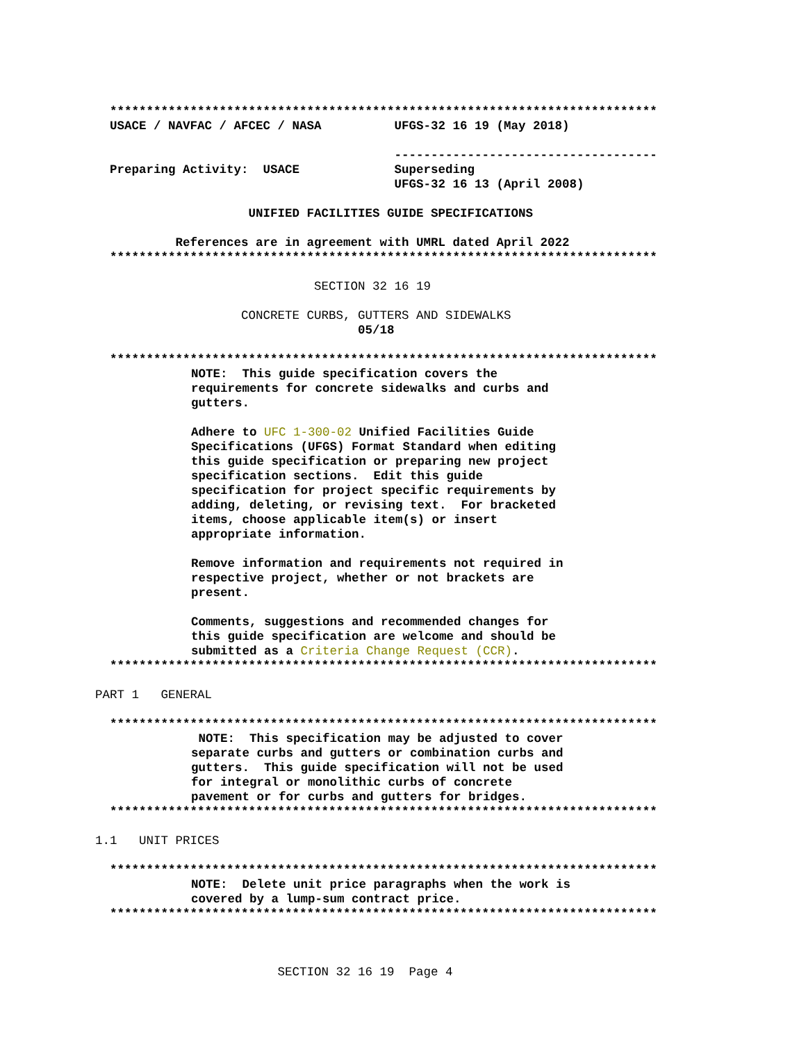***************************************************************************
USACE / NAVFAC / AFCEC / NASA UFGS-32 16 19 (May 2018)
------------------------------------
Preparing Activity: USACE Superseding
UFGS-32 16 13 (April 2008)
UNIFIED FACILITIES GUIDE SPECIFICATIONS
References are in agreement with UMRL dated April 2022
***************************************************************************
SECTION 32 16 19
CONCRETE CURBS, GUTTERS AND SIDEWALKS
05/18
***************************************************************************
NOTE: This guide specification covers the requirements for concrete sidewalks and curbs and gutters.
Adhere to UFC 1-300-02 Unified Facilities Guide Specifications (UFGS) Format Standard when editing this guide specification or preparing new project specification sections. Edit this guide specification for project specific requirements by adding, deleting, or revising text. For bracketed items, choose applicable item(s) or insert appropriate information.
Remove information and requirements not required in respective project, whether or not brackets are present.
Comments, suggestions and recommended changes for this guide specification are welcome and should be submitted as a Criteria Change Request (CCR).
***************************************************************************
PART 1 GENERAL
***************************************************************************
NOTE: This specification may be adjusted to cover separate curbs and gutters or combination curbs and gutters. This guide specification will not be used for integral or monolithic curbs of concrete pavement or for curbs and gutters for bridges.
***************************************************************************
1.1 UNIT PRICES
***************************************************************************
NOTE: Delete unit price paragraphs when the work is covered by a lump-sum contract price.
***************************************************************************
SECTION 32 16 19 Page 4